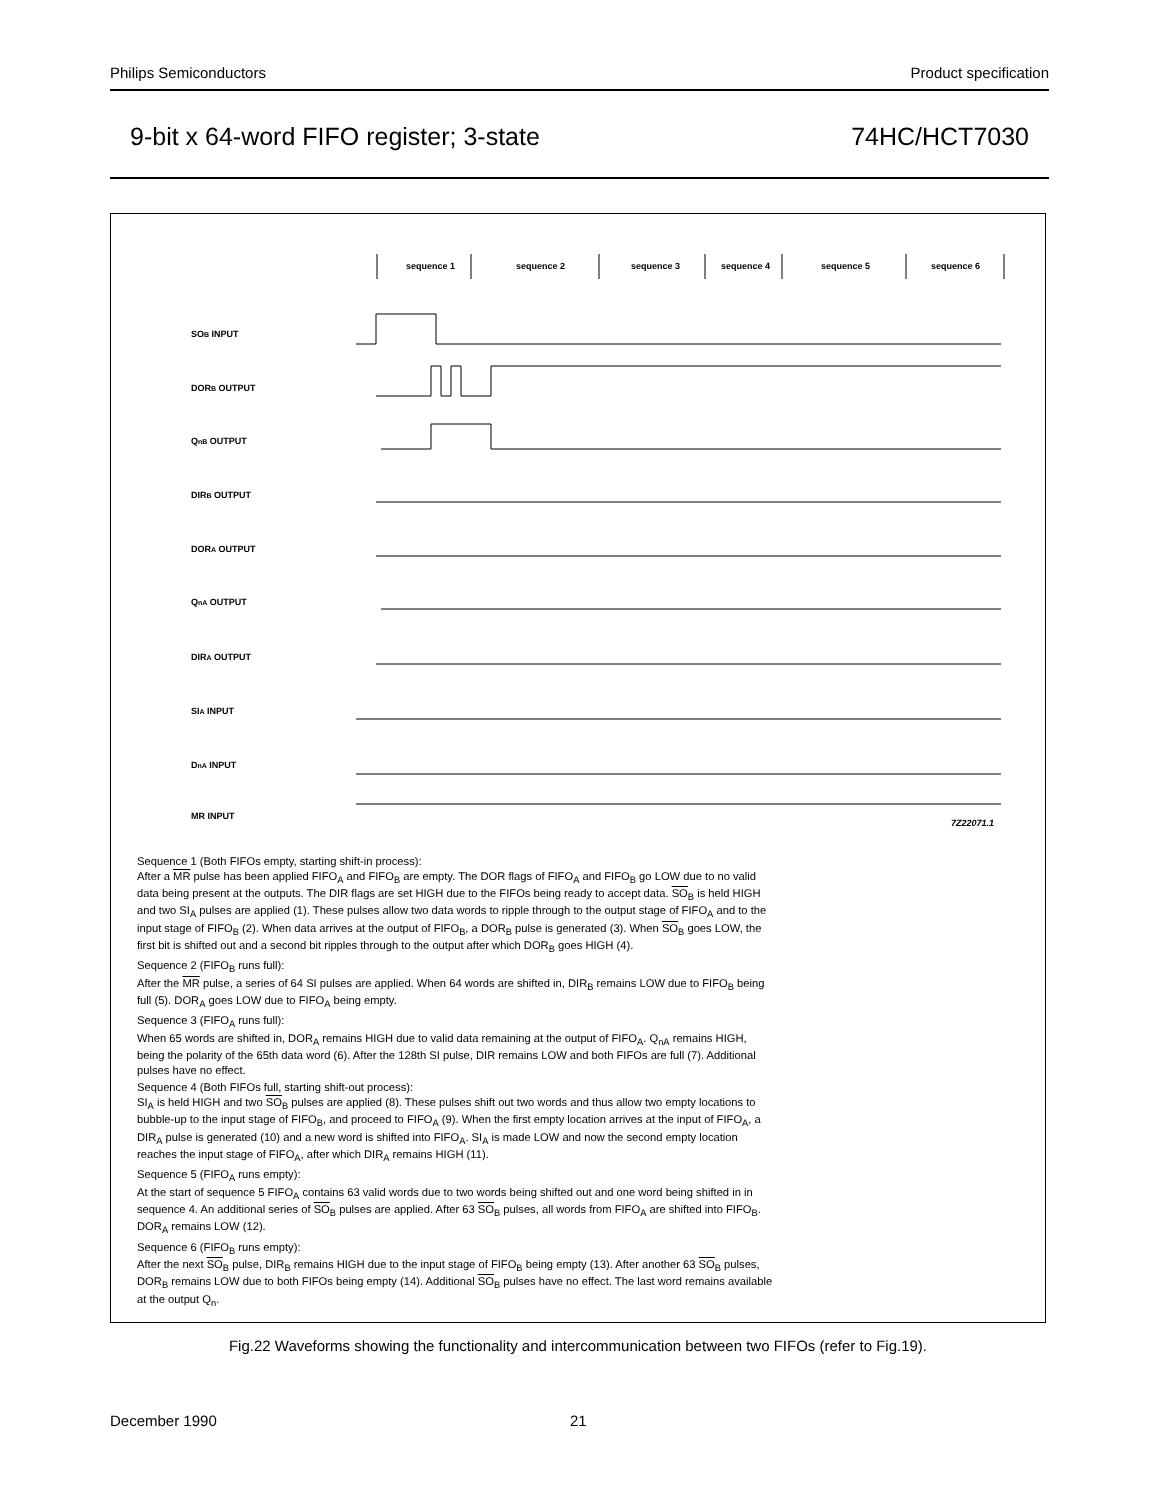Philips Semiconductors Product specification
9-bit x 64-word FIFO register; 3-state 74HC/HCT7030
sequence 1
sequence 2
sequence 3
sequence 4
sequence 5
sequence 6
SOB INPUT
DORB OUTPUT
QnB OUTPUT
DIRB OUTPUT
DORA OUTPUT
QnA OUTPUT
DIRA OUTPUT
SIA INPUT
DnA INPUT
MR INPUT
7Z22071.1
Sequence 1 (Both FIFOs empty, starting shift-in process):
After a MR pulse has been applied FIFO<sub>A</sub> and FIFO<sub>B</sub> are empty. The DOR flags of FIFO<sub>A</sub> and FIFO<sub>B</sub> go LOW due to no valid data being present at the outputs. The DIR flags are set HIGH due to the FIFOs being ready to accept data. SO<sub>B</sub> is held HIGH and two SI<sub>A</sub> pulses are applied (1). These pulses allow two data words to ripple through to the output stage of FIFO<sub>A</sub> and to the input stage of FIFO<sub>B</sub> (2). When data arrives at the output of FIFO<sub>B</sub>, a DOR<sub>B</sub> pulse is generated (3). When SO<sub>B</sub> goes LOW, the first bit is shifted out and a second bit ripples through to the output after which DOR<sub>B</sub> goes HIGH (4).
Sequence 2 (FIFO<sub>B</sub> runs full):
After the MR pulse, a series of 64 SI pulses are applied. When 64 words are shifted in, DIR<sub>B</sub> remains LOW due to FIFO<sub>B</sub> being full (5). DOR<sub>A</sub> goes LOW due to FIFO<sub>A</sub> being empty.
Sequence 3 (FIFO<sub>A</sub> runs full):
When 65 words are shifted in, DOR<sub>A</sub> remains HIGH due to valid data remaining at the output of FIFO<sub>A</sub>. Q<sub>nA</sub> remains HIGH, being the polarity of the 65th data word (6). After the 128th SI pulse, DIR remains LOW and both FIFOs are full (7). Additional pulses have no effect.
Sequence 4 (Both FIFOs full, starting shift-out process):
SI<sub>A</sub> is held HIGH and two SO<sub>B</sub> pulses are applied (8). These pulses shift out two words and thus allow two empty locations to bubble-up to the input stage of FIFO<sub>B</sub>, and proceed to FIFO<sub>A</sub> (9). When the first empty location arrives at the input of FIFO<sub>A</sub>, a DIR<sub>A</sub> pulse is generated (10) and a new word is shifted into FIFO<sub>A</sub>. SI<sub>A</sub> is made LOW and now the second empty location reaches the input stage of FIFO<sub>A</sub>, after which DIR<sub>A</sub> remains HIGH (11).
Sequence 5 (FIFO<sub>A</sub> runs empty):
At the start of sequence 5 FIFO<sub>A</sub> contains 63 valid words due to two words being shifted out and one word being shifted in in sequence 4. An additional series of SO<sub>B</sub> pulses are applied. After 63 SO<sub>B</sub> pulses, all words from FIFO<sub>A</sub> are shifted into FIFO<sub>B</sub>. DOR<sub>A</sub> remains LOW (12).
Sequence 6 (FIFO<sub>B</sub> runs empty):
After the next SO<sub>B</sub> pulse, DIR<sub>B</sub> remains HIGH due to the input stage of FIFO<sub>B</sub> being empty (13). After another 63 SO<sub>B</sub> pulses, DOR<sub>B</sub> remains LOW due to both FIFOs being empty (14). Additional SO<sub>B</sub> pulses have no effect. The last word remains available at the output Q<sub>n</sub>.
Fig.22 Waveforms showing the functionality and intercommunication between two FIFOs (refer to Fig.19).
December 1990 21